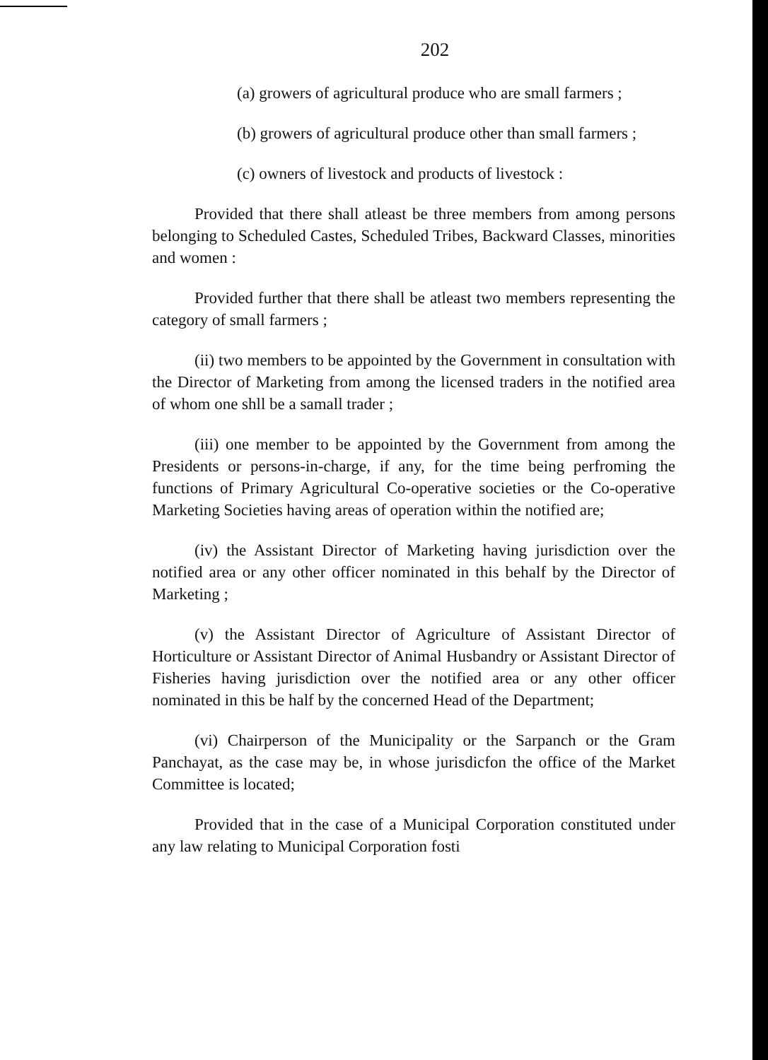202
(a) growers of agricultural produce who are small farmers ;
(b) growers of agricultural produce other than small farmers ;
(c) owners of livestock and products of livestock :
Provided that there shall atleast be three members from among persons belonging to Scheduled Castes, Scheduled Tribes, Backward Classes, minorities and women :
Provided further that there shall be atleast two members representing the category of small farmers ;
(ii) two members to be appointed by the Government in consultation with the Director of Marketing from among the licensed traders in the notified area of whom one shll be a samall trader ;
(iii) one member to be appointed by the Government from among the Presidents or persons-in-charge, if any, for the time being perfroming the functions of Primary Agricultural Co-operative societies or the Co-operative Marketing Societies having areas of operation within the notified are;
(iv) the Assistant Director of Marketing having jurisdiction over the notified area or any other officer nominated in this behalf by the Director of Marketing ;
(v) the Assistant Director of Agriculture of Assistant Director of Horticulture or Assistant Director of Animal Husbandry or Assistant Director of Fisheries having jurisdiction over the notified area or any other officer nominated in this be half by the concerned Head of the Department;
(vi) Chairperson of the Municipality or the Sarpanch or the Gram Panchayat, as the case may be, in whose jurisdicfon the office of the Market Committee is located;
Provided that in the case of a Municipal Corporation constituted under any law relating to Municipal Corporation fosti